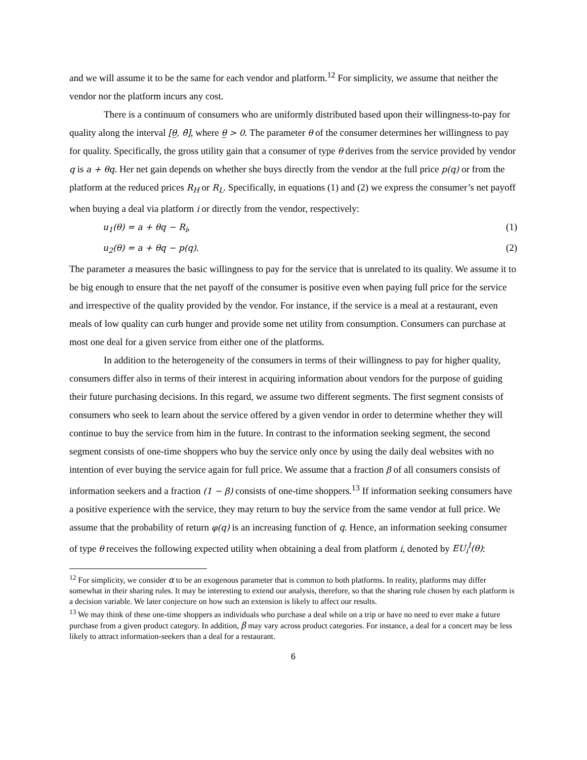and we will assume it to be the same for each vendor and platform.<sup>12</sup> For simplicity, we assume that neither the vendor nor the platform incurs any cost.
There is a continuum of consumers who are uniformly distributed based upon their willingness-to-pay for quality along the interval [θ̲, θ̄], where θ̲ > 0. The parameter θ of the consumer determines her willingness to pay for quality. Specifically, the gross utility gain that a consumer of type θ derives from the service provided by vendor q is a + θq. Her net gain depends on whether she buys directly from the vendor at the full price p(q) or from the platform at the reduced prices R<sub>H</sub> or R<sub>L</sub>. Specifically, in equations (1) and (2) we express the consumer’s net payoff when buying a deal via platform i or directly from the vendor, respectively:
u<sub>1</sub>(θ) = a + θq − R<sub>i</sub>, (1)
u<sub>2</sub>(θ) = a + θq − p(q). (2)
The parameter a measures the basic willingness to pay for the service that is unrelated to its quality. We assume it to be big enough to ensure that the net payoff of the consumer is positive even when paying full price for the service and irrespective of the quality provided by the vendor. For instance, if the service is a meal at a restaurant, even meals of low quality can curb hunger and provide some net utility from consumption. Consumers can purchase at most one deal for a given service from either one of the platforms.
In addition to the heterogeneity of the consumers in terms of their willingness to pay for higher quality, consumers differ also in terms of their interest in acquiring information about vendors for the purpose of guiding their future purchasing decisions. In this regard, we assume two different segments. The first segment consists of consumers who seek to learn about the service offered by a given vendor in order to determine whether they will continue to buy the service from him in the future. In contrast to the information seeking segment, the second segment consists of one-time shoppers who buy the service only once by using the daily deal websites with no intention of ever buying the service again for full price. We assume that a fraction β of all consumers consists of information seekers and a fraction (1 − β) consists of one-time shoppers.<sup>13</sup> If information seeking consumers have a positive experience with the service, they may return to buy the service from the same vendor at full price. We assume that the probability of return φ(q) is an increasing function of q. Hence, an information seeking consumer of type θ receives the following expected utility when obtaining a deal from platform i, denoted by EU<sub>i</sub><sup>I</sup>(θ):
<sup>12</sup> For simplicity, we consider α to be an exogenous parameter that is common to both platforms. In reality, platforms may differ somewhat in their sharing rules. It may be interesting to extend our analysis, therefore, so that the sharing rule chosen by each platform is a decision variable. We later conjecture on how such an extension is likely to affect our results.
<sup>13</sup> We may think of these one-time shoppers as individuals who purchase a deal while on a trip or have no need to ever make a future purchase from a given product category. In addition, β may vary across product categories. For instance, a deal for a concert may be less likely to attract information-seekers than a deal for a restaurant.
6